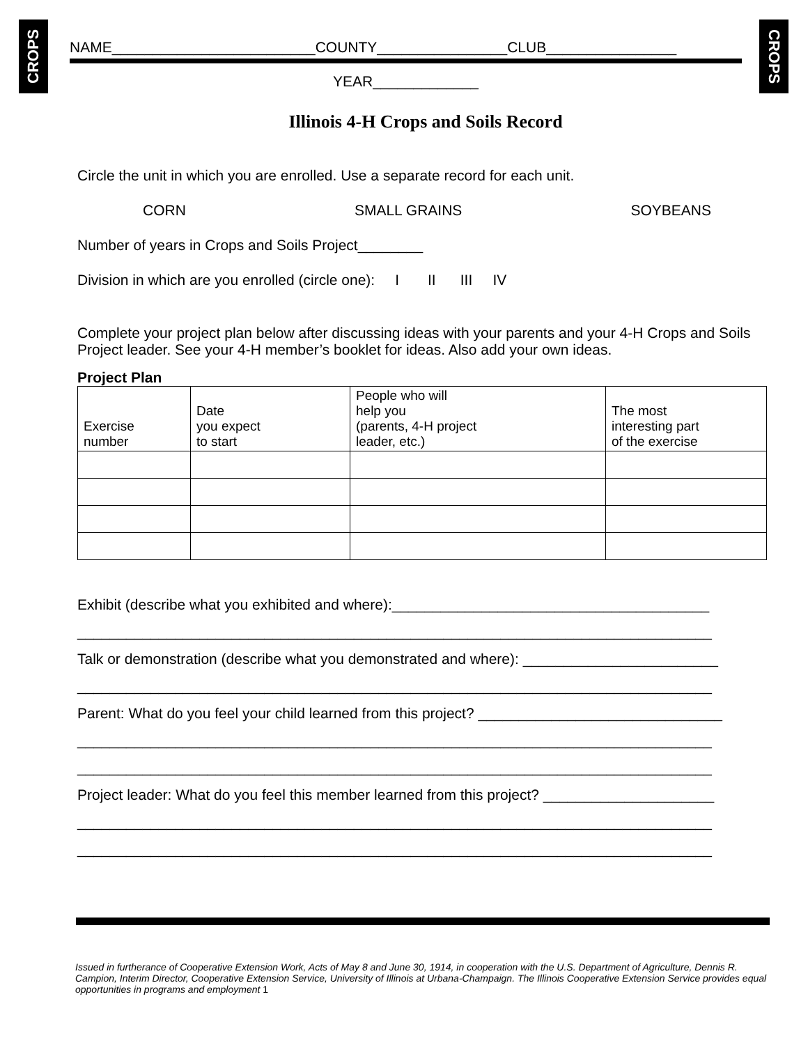CROPS
CROPS
NAME_________________________COUNTY________________CLUB________________
YEAR_____________
Illinois 4-H Crops and Soils Record
Circle the unit in which you are enrolled. Use a separate record for each unit.
CORN SMALL GRAINS SOYBEANS
Number of years in Crops and Soils Project________
Division in which are you enrolled (circle one): I II III IV
Complete your project plan below after discussing ideas with your parents and your 4-H Crops and Soils Project leader. See your 4-H member’s booklet for ideas. Also add your own ideas.
Project Plan
| Exercise number | Date you expect to start | People who will help you (parents, 4-H project leader, etc.) | The most interesting part of the exercise |
| --- | --- | --- | --- |
Exhibit (describe what you exhibited and where):_______________________________________
______________________________________________________________________________
Talk or demonstration (describe what you demonstrated and where): ________________________
______________________________________________________________________________
Parent: What do you feel your child learned from this project? ______________________________
______________________________________________________________________________
______________________________________________________________________________
Project leader: What do you feel this member learned from this project? _____________________
______________________________________________________________________________
______________________________________________________________________________
Issued in furtherance of Cooperative Extension Work, Acts of May 8 and June 30, 1914, in cooperation with the U.S. Department of Agriculture, Dennis R. Campion, Interim Director, Cooperative Extension Service, University of Illinois at Urbana-Champaign. The Illinois Cooperative Extension Service provides equal opportunities in programs and employment 1